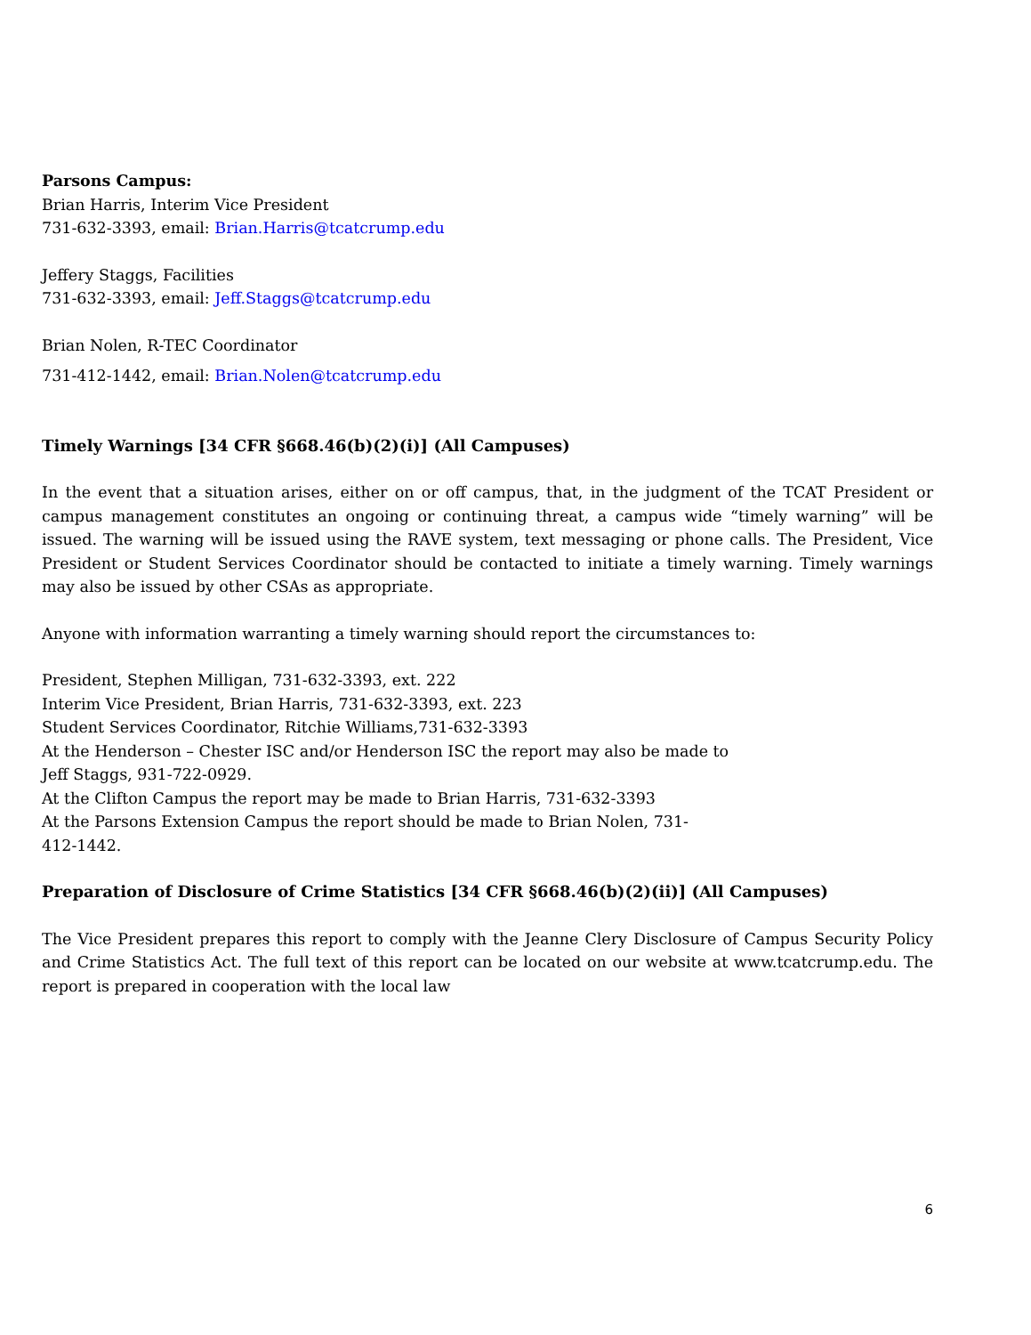Parsons Campus:
Brian Harris, Interim Vice President
731-632-3393, email: Brian.Harris@tcatcrump.edu
Jeffery Staggs, Facilities
731-632-3393, email: Jeff.Staggs@tcatcrump.edu
Brian Nolen, R-TEC Coordinator
731-412-1442, email: Brian.Nolen@tcatcrump.edu
Timely Warnings [34 CFR §668.46(b)(2)(i)] (All Campuses)
In the event that a situation arises, either on or off campus, that, in the judgment of the TCAT President or campus management constitutes an ongoing or continuing threat, a campus wide “timely warning” will be issued. The warning will be issued using the RAVE system, text messaging or phone calls. The President, Vice President or Student Services Coordinator should be contacted to initiate a timely warning. Timely warnings may also be issued by other CSAs as appropriate.
Anyone with information warranting a timely warning should report the circumstances to:
President, Stephen Milligan, 731-632-3393, ext. 222
Interim Vice President, Brian Harris, 731-632-3393, ext. 223
Student Services Coordinator, Ritchie Williams,731-632-3393
At the Henderson – Chester ISC and/or Henderson ISC the report may also be made to
Jeff Staggs, 931-722-0929.
At the Clifton Campus the report may be made to Brian Harris, 731-632-3393
At the Parsons Extension Campus the report should be made to Brian Nolen, 731-
412-1442.
Preparation of Disclosure of Crime Statistics [34 CFR §668.46(b)(2)(ii)] (All Campuses)
The Vice President prepares this report to comply with the Jeanne Clery Disclosure of Campus Security Policy and Crime Statistics Act. The full text of this report can be located on our website at www.tcatcrump.edu. The report is prepared in cooperation with the local law
6